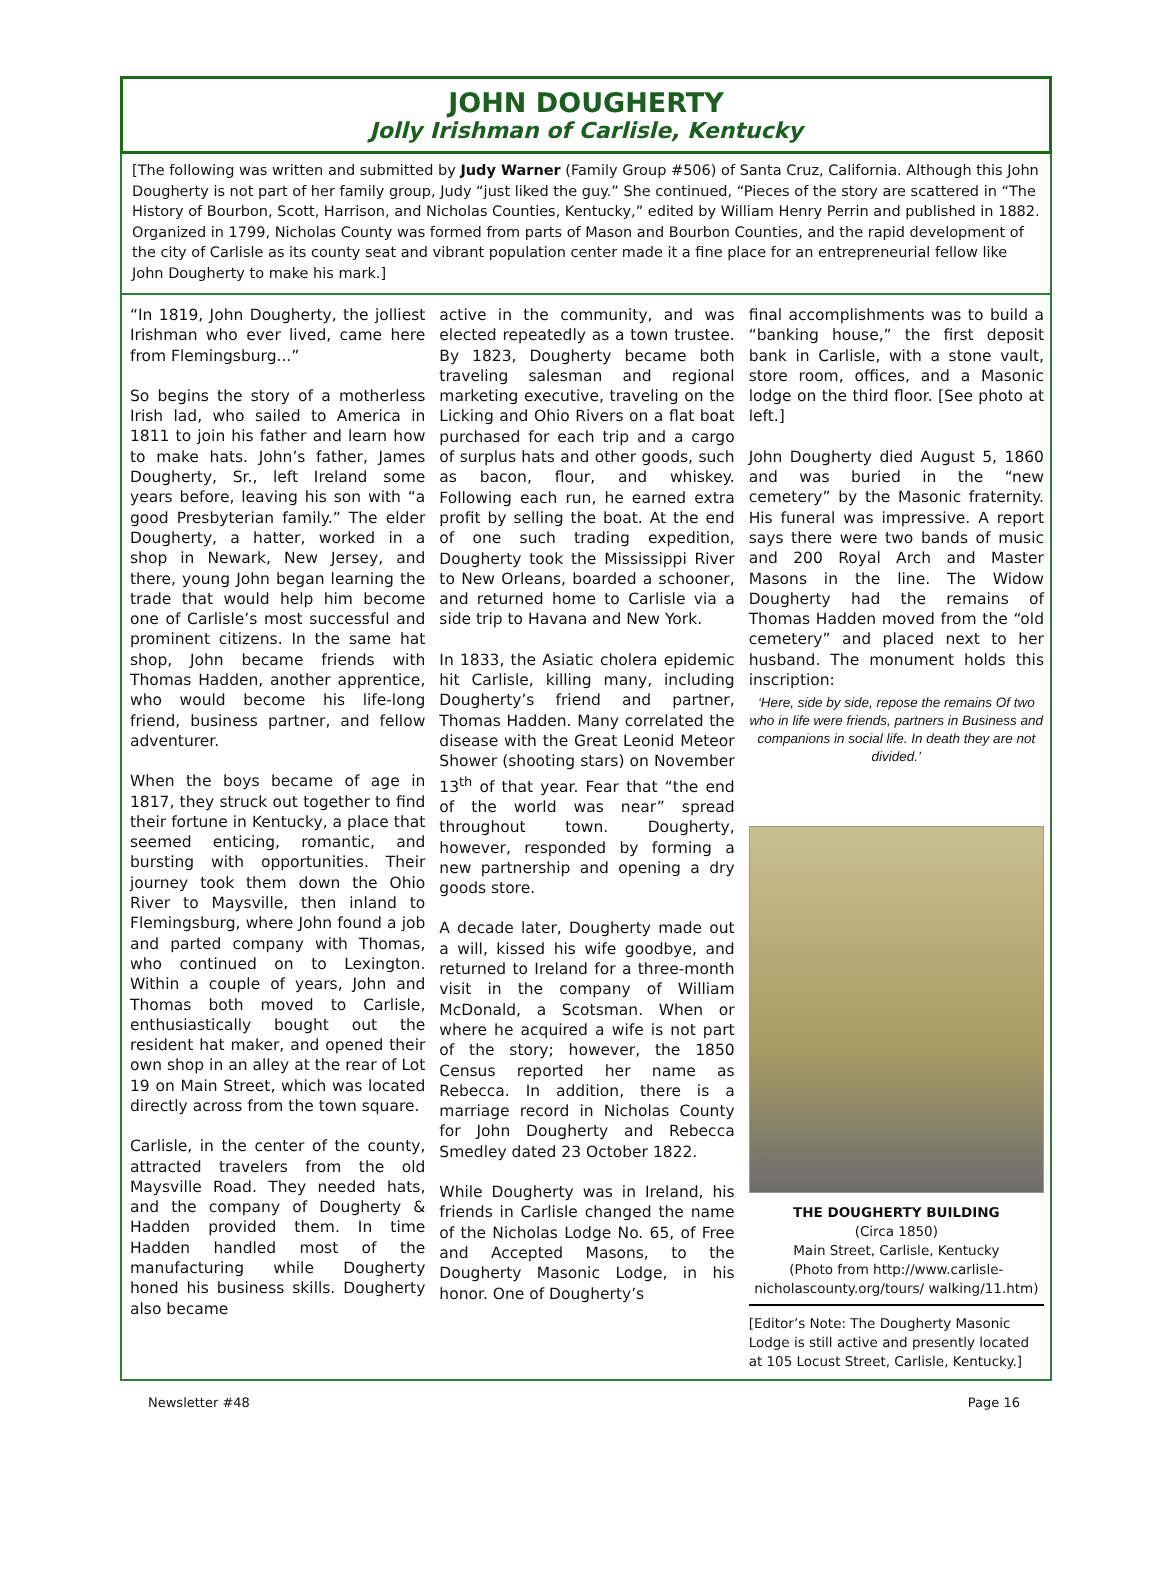JOHN DOUGHERTY
Jolly Irishman of Carlisle, Kentucky
[The following was written and submitted by Judy Warner (Family Group #506) of Santa Cruz, California. Although this John Dougherty is not part of her family group, Judy “just liked the guy.” She continued, “Pieces of the story are scattered in “The History of Bourbon, Scott, Harrison, and Nicholas Counties, Kentucky,” edited by William Henry Perrin and published in 1882. Organized in 1799, Nicholas County was formed from parts of Mason and Bourbon Counties, and the rapid development of the city of Carlisle as its county seat and vibrant population center made it a fine place for an entrepreneurial fellow like John Dougherty to make his mark.]
“In 1819, John Dougherty, the jolliest Irishman who ever lived, came here from Flemingsburg...”
So begins the story of a motherless Irish lad, who sailed to America in 1811 to join his father and learn how to make hats. John’s father, James Dougherty, Sr., left Ireland some years before, leaving his son with “a good Presbyterian family.” The elder Dougherty, a hatter, worked in a shop in Newark, New Jersey, and there, young John began learning the trade that would help him become one of Carlisle’s most successful and prominent citizens. In the same hat shop, John became friends with Thomas Hadden, another apprentice, who would become his life-long friend, business partner, and fellow adventurer.
When the boys became of age in 1817, they struck out together to find their fortune in Kentucky, a place that seemed enticing, romantic, and bursting with opportunities. Their journey took them down the Ohio River to Maysville, then inland to Flemingsburg, where John found a job and parted company with Thomas, who continued on to Lexington. Within a couple of years, John and Thomas both moved to Carlisle, enthusiastically bought out the resident hat maker, and opened their own shop in an alley at the rear of Lot 19 on Main Street, which was located directly across from the town square.
Carlisle, in the center of the county, attracted travelers from the old Maysville Road. They needed hats, and the company of Dougherty & Hadden provided them. In time Hadden handled most of the manufacturing while Dougherty honed his business skills. Dougherty also became
active in the community, and was elected repeatedly as a town trustee. By 1823, Dougherty became both traveling salesman and regional marketing executive, traveling on the Licking and Ohio Rivers on a flat boat purchased for each trip and a cargo of surplus hats and other goods, such as bacon, flour, and whiskey. Following each run, he earned extra profit by selling the boat. At the end of one such trading expedition, Dougherty took the Mississippi River to New Orleans, boarded a schooner, and returned home to Carlisle via a side trip to Havana and New York.
In 1833, the Asiatic cholera epidemic hit Carlisle, killing many, including Dougherty’s friend and partner, Thomas Hadden. Many correlated the disease with the Great Leonid Meteor Shower (shooting stars) on November 13<sup>th</sup> of that year. Fear that “the end of the world was near” spread throughout town. Dougherty, however, responded by forming a new partnership and opening a dry goods store.
A decade later, Dougherty made out a will, kissed his wife goodbye, and returned to Ireland for a three-month visit in the company of William McDonald, a Scotsman. When or where he acquired a wife is not part of the story; however, the 1850 Census reported her name as Rebecca. In addition, there is a marriage record in Nicholas County for John Dougherty and Rebecca Smedley dated 23 October 1822.
While Dougherty was in Ireland, his friends in Carlisle changed the name of the Nicholas Lodge No. 65, of Free and Accepted Masons, to the Dougherty Masonic Lodge, in his honor. One of Dougherty’s
final accomplishments was to build a “banking house,” the first deposit bank in Carlisle, with a stone vault, store room, offices, and a Masonic lodge on the third floor. [See photo at left.]
John Dougherty died August 5, 1860 and was buried in the “new cemetery” by the Masonic fraternity. His funeral was impressive. A report says there were two bands of music and 200 Royal Arch and Master Masons in the line. The Widow Dougherty had the remains of Thomas Hadden moved from the “old cemetery” and placed next to her husband. The monument holds this inscription:
‘Here, side by side, repose the remains Of two who in life were friends, partners in Business and companions in social life. In death they are not divided.’
THE DOUGHERTY BUILDING
(Circa 1850)
Main Street, Carlisle, Kentucky
(Photo from http://www.carlisle-nicholascounty.org/tours/ walking/11.htm)
[Editor’s Note: The Dougherty Masonic Lodge is still active and presently located at 105 Locust Street, Carlisle, Kentucky.]
Newsletter #48 Page 16